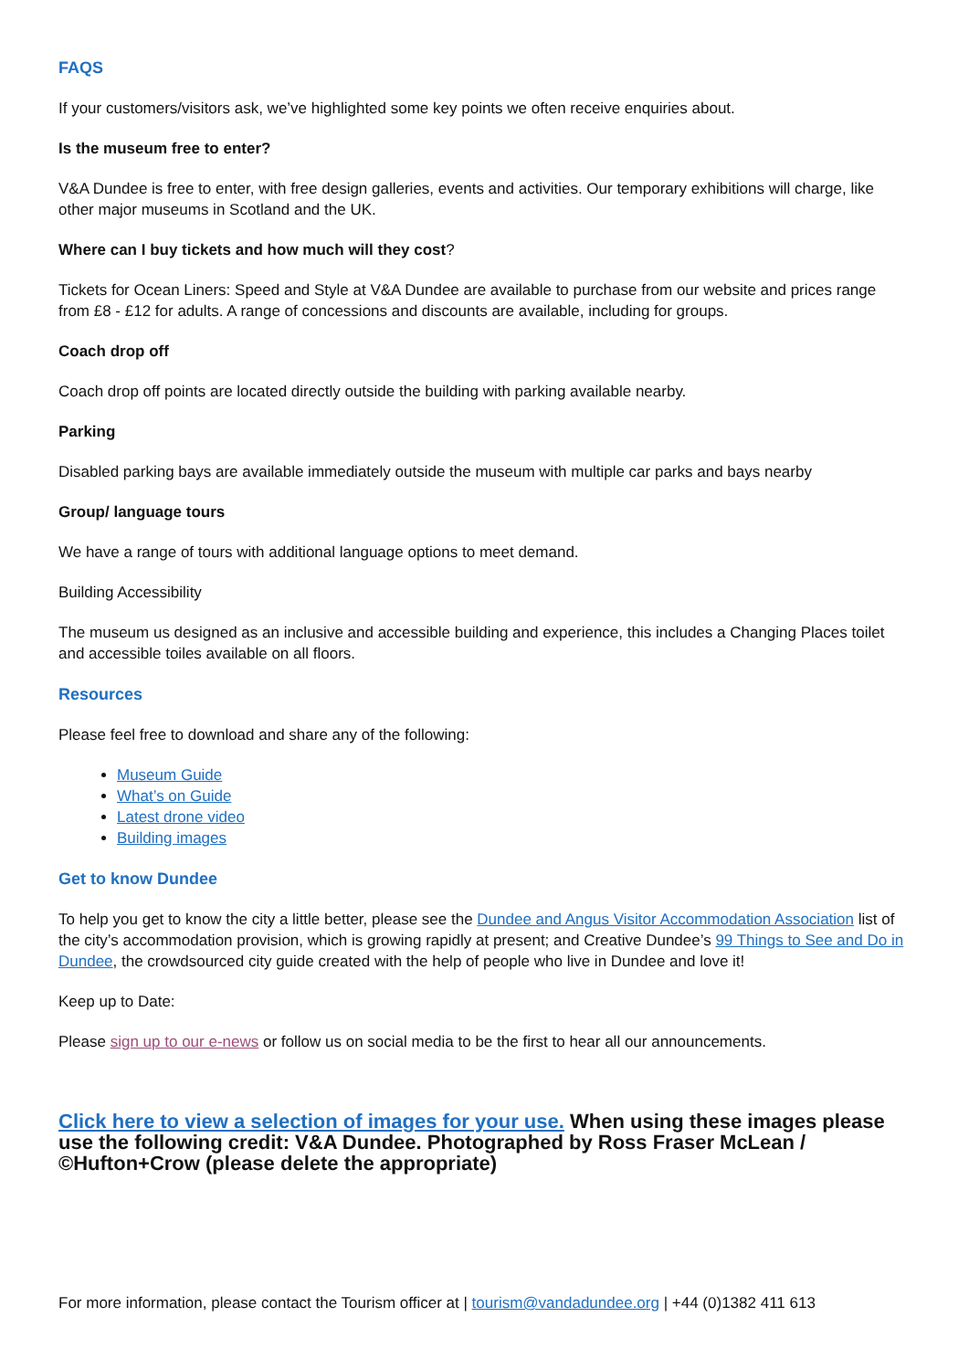FAQS
If your customers/visitors ask, we’ve highlighted some key points we often receive enquiries about.
Is the museum free to enter?
V&A Dundee is free to enter, with free design galleries, events and activities. Our temporary exhibitions will charge, like other major museums in Scotland and the UK.
Where can I buy tickets and how much will they cost?
Tickets for Ocean Liners: Speed and Style at V&A Dundee are available to purchase from our website and prices range from £8 - £12 for adults. A range of concessions and discounts are available, including for groups.
Coach drop off
Coach drop off points are located directly outside the building with parking available nearby.
Parking
Disabled parking bays are available immediately outside the museum with multiple car parks and bays nearby
Group/ language tours
We have a range of tours with additional language options to meet demand.
Building Accessibility
The museum us designed as an inclusive and accessible building and experience, this includes a Changing Places toilet and accessible toiles available on all floors.
Resources
Please feel free to download and share any of the following:
Museum Guide
What’s on Guide
Latest drone video
Building images
Get to know Dundee
To help you get to know the city a little better, please see the Dundee and Angus Visitor Accommodation Association list of the city’s accommodation provision, which is growing rapidly at present; and Creative Dundee’s 99 Things to See and Do in Dundee, the crowdsourced city guide created with the help of people who live in Dundee and love it!
Keep up to Date:
Please sign up to our e-news or follow us on social media to be the first to hear all our announcements.
Click here to view a selection of images for your use. When using these images please use the following credit: V&A Dundee. Photographed by Ross Fraser McLean / ©Hufton+Crow (please delete the appropriate)
For more information, please contact the Tourism officer at | tourism@vandadundee.org | +44 (0)1382 411 613